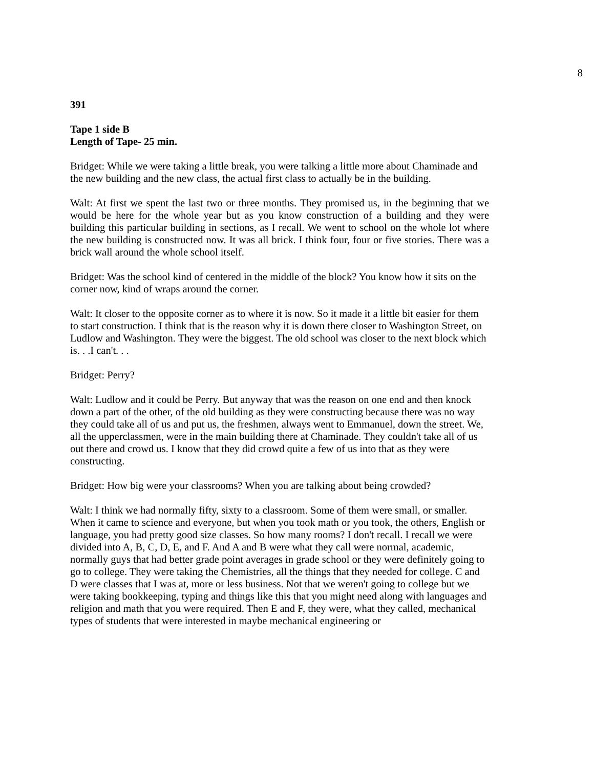8
391
Tape 1 side B
Length of Tape- 25 min.
Bridget: While we were taking a little break, you were talking a little more about Chaminade and the new building and the new class, the actual first class to actually be in the building.
Walt: At first we spent the last two or three months. They promised us, in the beginning that we would be here for the whole year but as you know construction of a building and they were building this particular building in sections, as I recall. We went to school on the whole lot where the new building is constructed now. It was all brick. I think four, four or five stories. There was a brick wall around the whole school itself.
Bridget: Was the school kind of centered in the middle of the block? You know how it sits on the corner now, kind of wraps around the corner.
Walt: It closer to the opposite corner as to where it is now. So it made it a little bit easier for them to start construction. I think that is the reason why it is down there closer to Washington Street, on Ludlow and Washington. They were the biggest. The old school was closer to the next block which is. . .I can't. . .
Bridget: Perry?
Walt: Ludlow and it could be Perry. But anyway that was the reason on one end and then knock down a part of the other, of the old building as they were constructing because there was no way they could take all of us and put us, the freshmen, always went to Emmanuel, down the street. We, all the upperclassmen, were in the main building there at Chaminade. They couldn't take all of us out there and crowd us. I know that they did crowd quite a few of us into that as they were constructing.
Bridget: How big were your classrooms? When you are talking about being crowded?
Walt: I think we had normally fifty, sixty to a classroom. Some of them were small, or smaller. When it came to science and everyone, but when you took math or you took, the others, English or language, you had pretty good size classes. So how many rooms? I don't recall. I recall we were divided into A, B, C, D, E, and F. And A and B were what they call were normal, academic, normally guys that had better grade point averages in grade school or they were definitely going to go to college. They were taking the Chemistries, all the things that they needed for college. C and D were classes that I was at, more or less business. Not that we weren't going to college but we were taking bookkeeping, typing and things like this that you might need along with languages and religion and math that you were required. Then E and F, they were, what they called, mechanical types of students that were interested in maybe mechanical engineering or